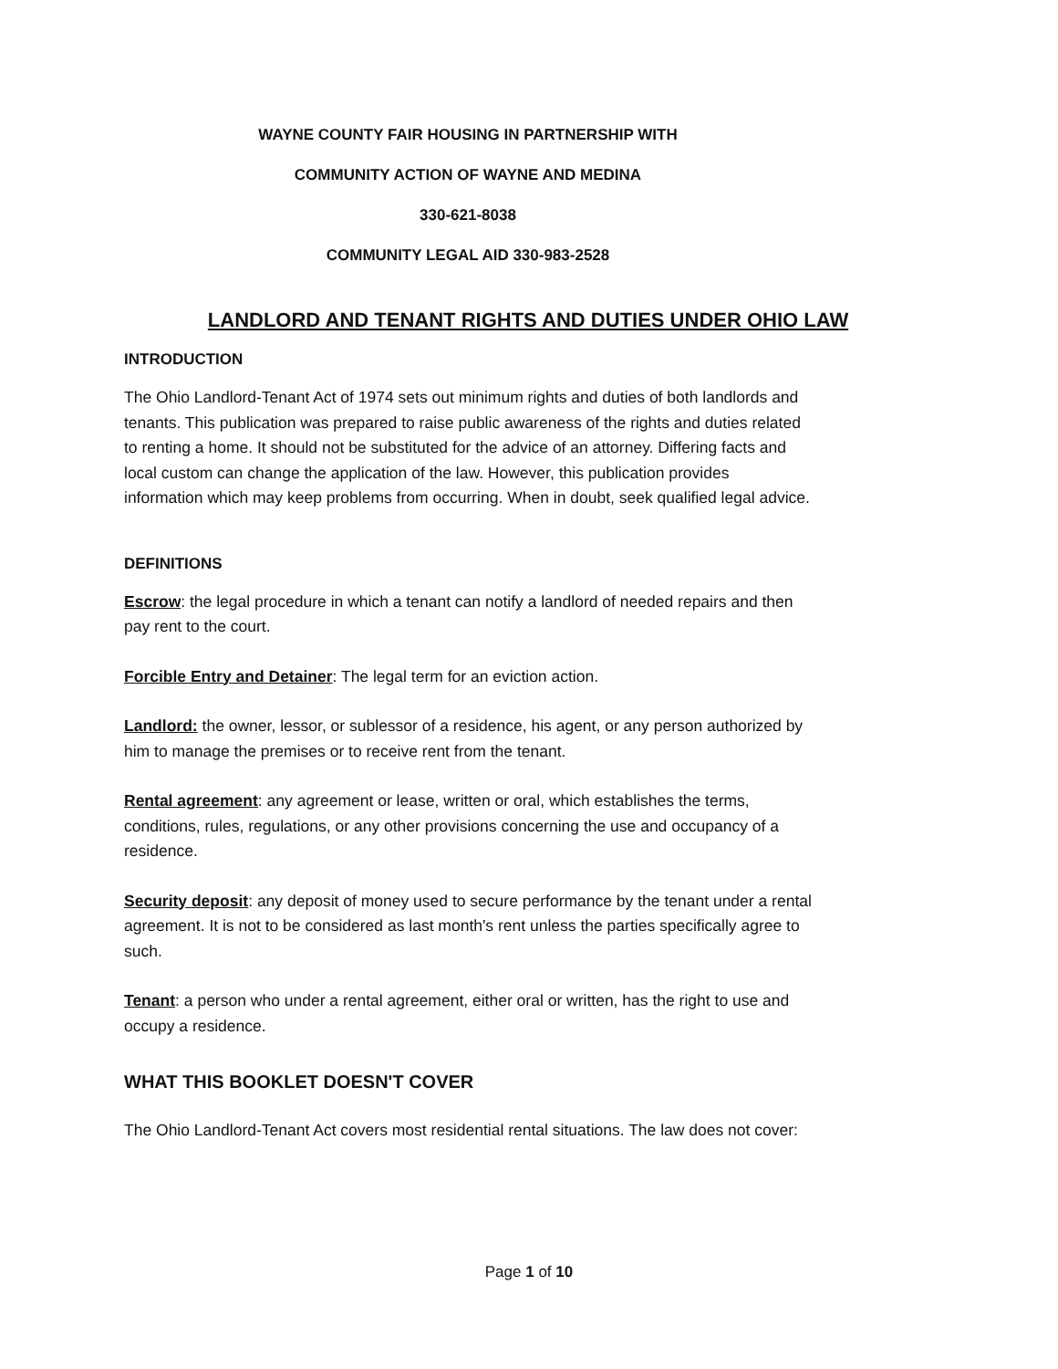WAYNE COUNTY FAIR HOUSING IN PARTNERSHIP WITH
COMMUNITY ACTION OF WAYNE AND MEDINA
330-621-8038
COMMUNITY LEGAL AID 330-983-2528
LANDLORD AND TENANT RIGHTS AND DUTIES UNDER OHIO LAW
INTRODUCTION
The Ohio Landlord-Tenant Act of 1974 sets out minimum rights and duties of both landlords and tenants. This publication was prepared to raise public awareness of the rights and duties related to renting a home. It should not be substituted for the advice of an attorney. Differing facts and local custom can change the application of the law. However, this publication provides information which may keep problems from occurring. When in doubt, seek qualified legal advice.
DEFINITIONS
Escrow: the legal procedure in which a tenant can notify a landlord of needed repairs and then pay rent to the court.
Forcible Entry and Detainer: The legal term for an eviction action.
Landlord: the owner, lessor, or sublessor of a residence, his agent, or any person authorized by him to manage the premises or to receive rent from the tenant.
Rental agreement: any agreement or lease, written or oral, which establishes the terms, conditions, rules, regulations, or any other provisions concerning the use and occupancy of a residence.
Security deposit: any deposit of money used to secure performance by the tenant under a rental agreement. It is not to be considered as last month's rent unless the parties specifically agree to such.
Tenant: a person who under a rental agreement, either oral or written, has the right to use and occupy a residence.
WHAT THIS BOOKLET DOESN'T COVER
The Ohio Landlord-Tenant Act covers most residential rental situations. The law does not cover:
Page 1 of 10